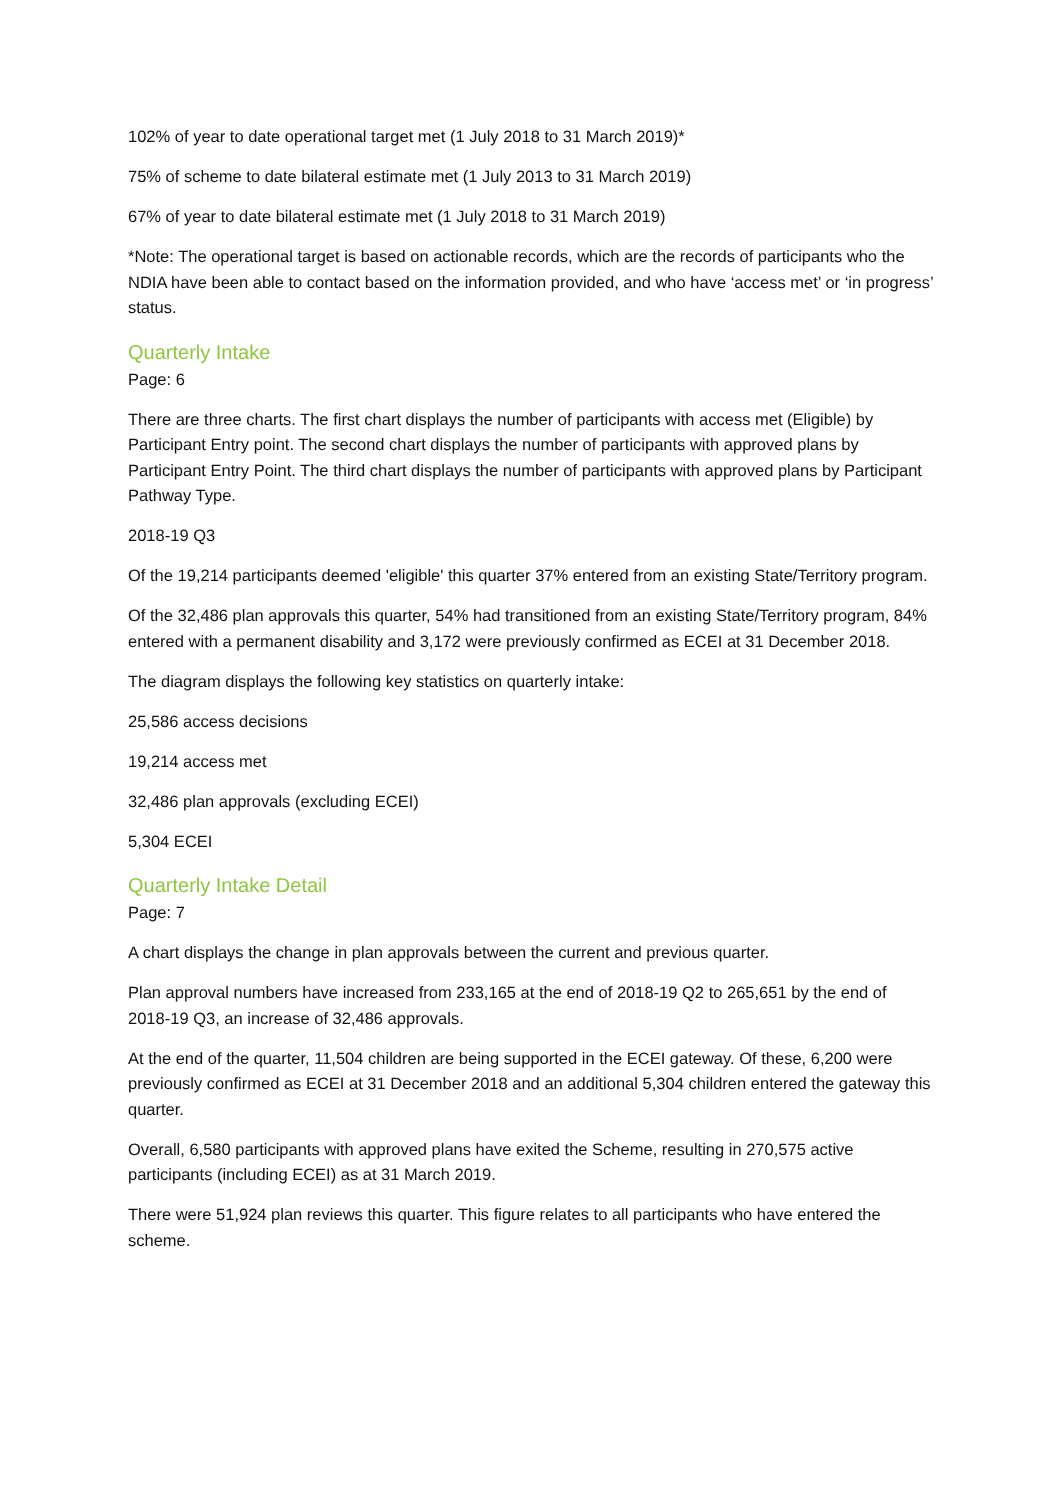102% of year to date operational target met (1 July 2018 to 31 March 2019)*
75% of scheme to date bilateral estimate met (1 July 2013 to 31 March 2019)
67% of year to date bilateral estimate met (1 July 2018 to 31 March 2019)
*Note: The operational target is based on actionable records, which are the records of participants who the NDIA have been able to contact based on the information provided, and who have ‘access met’ or ‘in progress’ status.
Quarterly Intake
Page: 6
There are three charts. The first chart displays the number of participants with access met (Eligible) by Participant Entry point. The second chart displays the number of participants with approved plans by Participant Entry Point. The third chart displays the number of participants with approved plans by Participant Pathway Type.
2018-19 Q3
Of the 19,214 participants deemed 'eligible' this quarter 37% entered from an existing State/Territory program.
Of the 32,486 plan approvals this quarter, 54% had transitioned from an existing State/Territory program, 84% entered with a permanent disability and 3,172 were previously confirmed as ECEI at 31 December 2018.
The diagram displays the following key statistics on quarterly intake:
25,586 access decisions
19,214 access met
32,486 plan approvals (excluding ECEI)
5,304 ECEI
Quarterly Intake Detail
Page: 7
A chart displays the change in plan approvals between the current and previous quarter.
Plan approval numbers have increased from 233,165 at the end of 2018-19 Q2 to 265,651 by the end of 2018-19 Q3, an increase of 32,486 approvals.
At the end of the quarter, 11,504 children are being supported in the ECEI gateway. Of these, 6,200 were previously confirmed as ECEI at 31 December 2018 and an additional 5,304 children entered the gateway this quarter.
Overall, 6,580 participants with approved plans have exited the Scheme, resulting in 270,575 active participants (including ECEI) as at 31 March 2019.
There were 51,924 plan reviews this quarter. This figure relates to all participants who have entered the scheme.